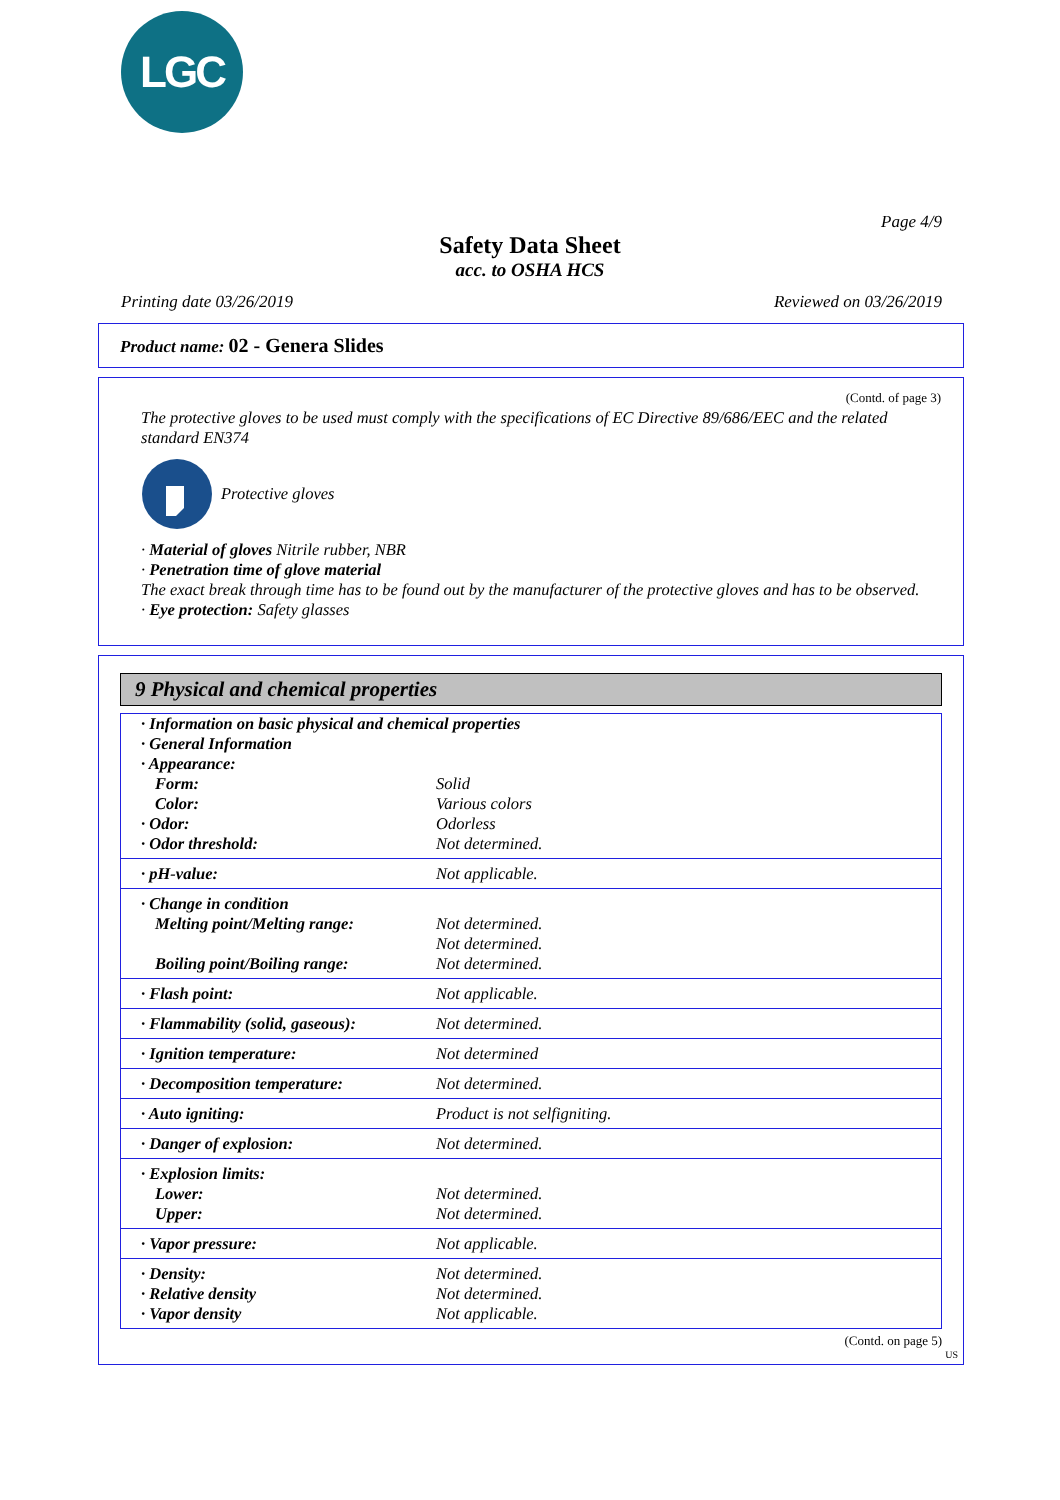LGC
Page 4/9
Safety Data Sheet
acc. to OSHA HCS
Printing date 03/26/2019 Reviewed on 03/26/2019
Product name: 02 - Genera Slides
(Contd. of page 3)
The protective gloves to be used must comply with the specifications of EC Directive 89/686/EEC and the related standard EN374
Protective gloves
· Material of gloves Nitrile rubber, NBR
· Penetration time of glove material
The exact break through time has to be found out by the manufacturer of the protective gloves and has to be observed.
· Eye protection: Safety glasses
9 Physical and chemical properties
| · Information on basic physical and chemical properties | |
| · General Information | |
| · Appearance: | |
| Form: | Solid |
| Color: | Various colors |
| · Odor: | Odorless |
| · Odor threshold: | Not determined. |
| · pH-value: | Not applicable. |
| · Change in condition Melting point/Melting range: Boiling point/Boiling range: | Not determined. Not determined. Not determined. |
| · Flash point: | Not applicable. |
| · Flammability (solid, gaseous): | Not determined. |
| · Ignition temperature: | Not determined |
| · Decomposition temperature: | Not determined. |
| · Auto igniting: | Product is not selfigniting. |
| · Danger of explosion: | Not determined. |
| · Explosion limits: Lower: Upper: | Not determined. Not determined. |
| · Vapor pressure: | Not applicable. |
| · Density: · Relative density · Vapor density | Not determined. Not determined. Not applicable. |
(Contd. on page 5)
US